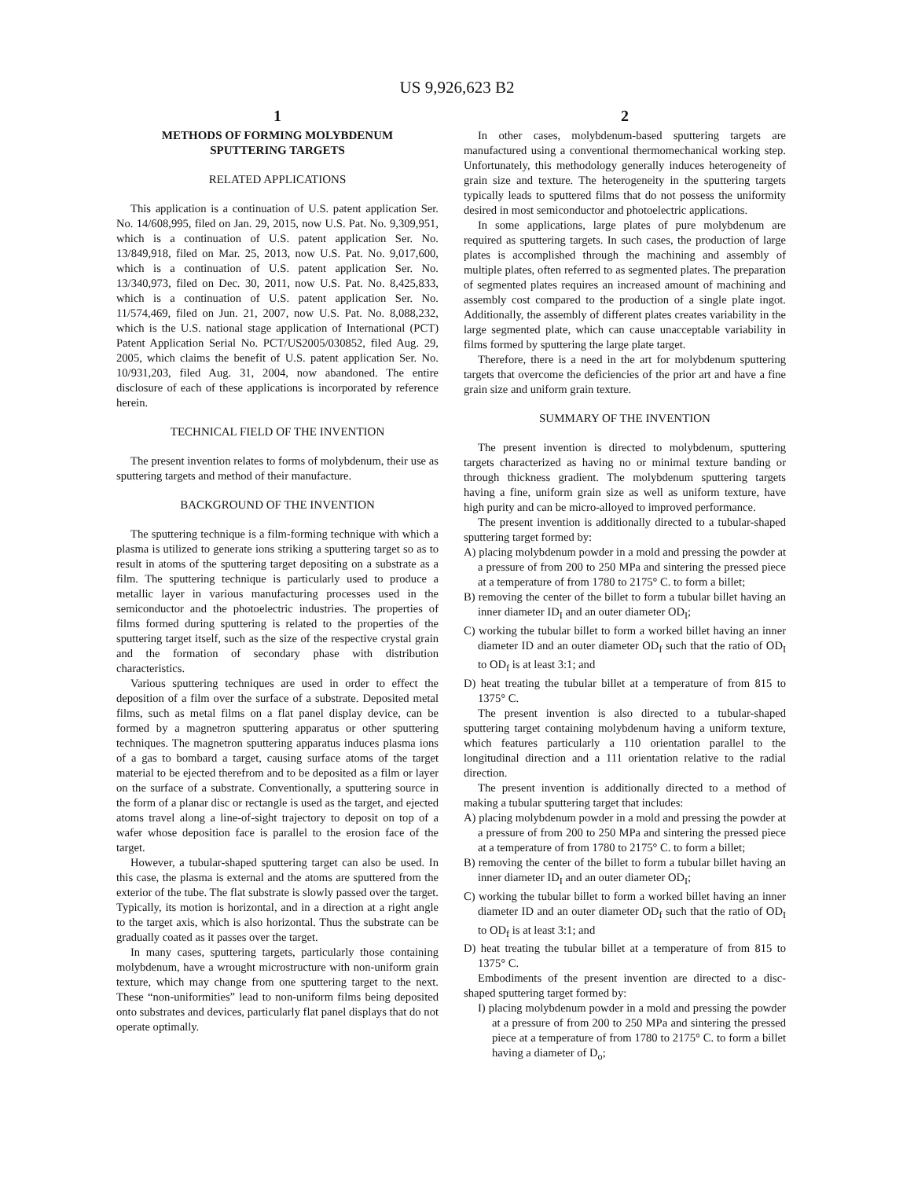US 9,926,623 B2
1
METHODS OF FORMING MOLYBDENUM
SPUTTERING TARGETS
RELATED APPLICATIONS
This application is a continuation of U.S. patent application Ser. No. 14/608,995, filed on Jan. 29, 2015, now U.S. Pat. No. 9,309,951, which is a continuation of U.S. patent application Ser. No. 13/849,918, filed on Mar. 25, 2013, now U.S. Pat. No. 9,017,600, which is a continuation of U.S. patent application Ser. No. 13/340,973, filed on Dec. 30, 2011, now U.S. Pat. No. 8,425,833, which is a continuation of U.S. patent application Ser. No. 11/574,469, filed on Jun. 21, 2007, now U.S. Pat. No. 8,088,232, which is the U.S. national stage application of International (PCT) Patent Application Serial No. PCT/US2005/030852, filed Aug. 29, 2005, which claims the benefit of U.S. patent application Ser. No. 10/931,203, filed Aug. 31, 2004, now abandoned. The entire disclosure of each of these applications is incorporated by reference herein.
TECHNICAL FIELD OF THE INVENTION
The present invention relates to forms of molybdenum, their use as sputtering targets and method of their manufacture.
BACKGROUND OF THE INVENTION
The sputtering technique is a film-forming technique with which a plasma is utilized to generate ions striking a sputtering target so as to result in atoms of the sputtering target depositing on a substrate as a film. The sputtering technique is particularly used to produce a metallic layer in various manufacturing processes used in the semiconductor and the photoelectric industries. The properties of films formed during sputtering is related to the properties of the sputtering target itself, such as the size of the respective crystal grain and the formation of secondary phase with distribution characteristics.
Various sputtering techniques are used in order to effect the deposition of a film over the surface of a substrate. Deposited metal films, such as metal films on a flat panel display device, can be formed by a magnetron sputtering apparatus or other sputtering techniques. The magnetron sputtering apparatus induces plasma ions of a gas to bombard a target, causing surface atoms of the target material to be ejected therefrom and to be deposited as a film or layer on the surface of a substrate. Conventionally, a sputtering source in the form of a planar disc or rectangle is used as the target, and ejected atoms travel along a line-of-sight trajectory to deposit on top of a wafer whose deposition face is parallel to the erosion face of the target.
However, a tubular-shaped sputtering target can also be used. In this case, the plasma is external and the atoms are sputtered from the exterior of the tube. The flat substrate is slowly passed over the target. Typically, its motion is horizontal, and in a direction at a right angle to the target axis, which is also horizontal. Thus the substrate can be gradually coated as it passes over the target.
In many cases, sputtering targets, particularly those containing molybdenum, have a wrought microstructure with non-uniform grain texture, which may change from one sputtering target to the next. These “non-uniformities” lead to non-uniform films being deposited onto substrates and devices, particularly flat panel displays that do not operate optimally.
2
In other cases, molybdenum-based sputtering targets are manufactured using a conventional thermomechanical working step. Unfortunately, this methodology generally induces heterogeneity of grain size and texture. The heterogeneity in the sputtering targets typically leads to sputtered films that do not possess the uniformity desired in most semiconductor and photoelectric applications.
In some applications, large plates of pure molybdenum are required as sputtering targets. In such cases, the production of large plates is accomplished through the machining and assembly of multiple plates, often referred to as segmented plates. The preparation of segmented plates requires an increased amount of machining and assembly cost compared to the production of a single plate ingot. Additionally, the assembly of different plates creates variability in the large segmented plate, which can cause unacceptable variability in films formed by sputtering the large plate target.
Therefore, there is a need in the art for molybdenum sputtering targets that overcome the deficiencies of the prior art and have a fine grain size and uniform grain texture.
SUMMARY OF THE INVENTION
The present invention is directed to molybdenum, sputtering targets characterized as having no or minimal texture banding or through thickness gradient. The molybdenum sputtering targets having a fine, uniform grain size as well as uniform texture, have high purity and can be micro-alloyed to improved performance.
The present invention is additionally directed to a tubular-shaped sputtering target formed by:
A) placing molybdenum powder in a mold and pressing the powder at a pressure of from 200 to 250 MPa and sintering the pressed piece at a temperature of from 1780 to 2175° C. to form a billet;
B) removing the center of the billet to form a tubular billet having an inner diameter ID<sub>I</sub> and an outer diameter OD<sub>I</sub>;
C) working the tubular billet to form a worked billet having an inner diameter ID and an outer diameter OD<sub>f</sub> such that the ratio of OD<sub>I</sub> to OD<sub>f</sub> is at least 3:1; and
D) heat treating the tubular billet at a temperature of from 815 to 1375° C.
The present invention is also directed to a tubular-shaped sputtering target containing molybdenum having a uniform texture, which features particularly a 110 orientation parallel to the longitudinal direction and a 111 orientation relative to the radial direction.
The present invention is additionally directed to a method of making a tubular sputtering target that includes:
A) placing molybdenum powder in a mold and pressing the powder at a pressure of from 200 to 250 MPa and sintering the pressed piece at a temperature of from 1780 to 2175° C. to form a billet;
B) removing the center of the billet to form a tubular billet having an inner diameter ID<sub>I</sub> and an outer diameter OD<sub>I</sub>;
C) working the tubular billet to form a worked billet having an inner diameter ID and an outer diameter OD<sub>f</sub> such that the ratio of OD<sub>I</sub> to OD<sub>f</sub> is at least 3:1; and
D) heat treating the tubular billet at a temperature of from 815 to 1375° C.
Embodiments of the present invention are directed to a disc-shaped sputtering target formed by:
I) placing molybdenum powder in a mold and pressing the powder at a pressure of from 200 to 250 MPa and sintering the pressed piece at a temperature of from 1780 to 2175° C. to form a billet having a diameter of D<sub>o</sub>;